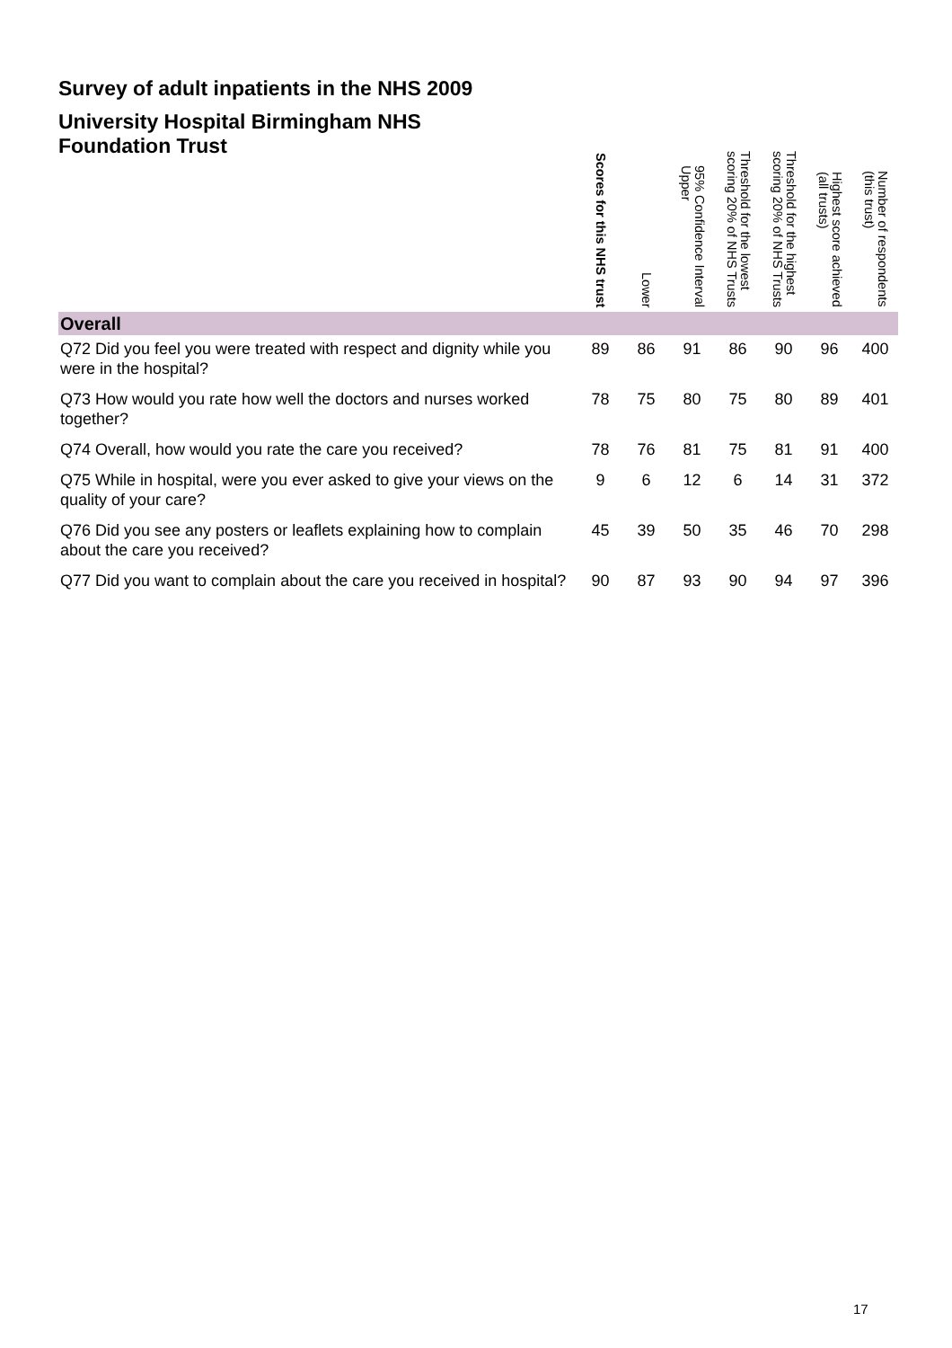Survey of adult inpatients in the NHS 2009
| University Hospital Birmingham NHS Foundation Trust | Scores for this NHS trust | Lower | 95% Confidence Interval Upper | Threshold for the lowest scoring 20% of NHS Trusts | Threshold for the highest scoring 20% of NHS Trusts | Highest score achieved (all trusts) | Number of respondents (this trust) |
| --- | --- | --- | --- | --- | --- | --- | --- |
| Overall | | | | | | | |
| Q72 Did you feel you were treated with respect and dignity while you were in the hospital? | 89 | 86 | 91 | 86 | 90 | 96 | 400 |
| Q73 How would you rate how well the doctors and nurses worked together? | 78 | 75 | 80 | 75 | 80 | 89 | 401 |
| Q74 Overall, how would you rate the care you received? | 78 | 76 | 81 | 75 | 81 | 91 | 400 |
| Q75 While in hospital, were you ever asked to give your views on the quality of your care? | 9 | 6 | 12 | 6 | 14 | 31 | 372 |
| Q76 Did you see any posters or leaflets explaining how to complain about the care you received? | 45 | 39 | 50 | 35 | 46 | 70 | 298 |
| Q77 Did you want to complain about the care you received in hospital? | 90 | 87 | 93 | 90 | 94 | 97 | 396 |
17